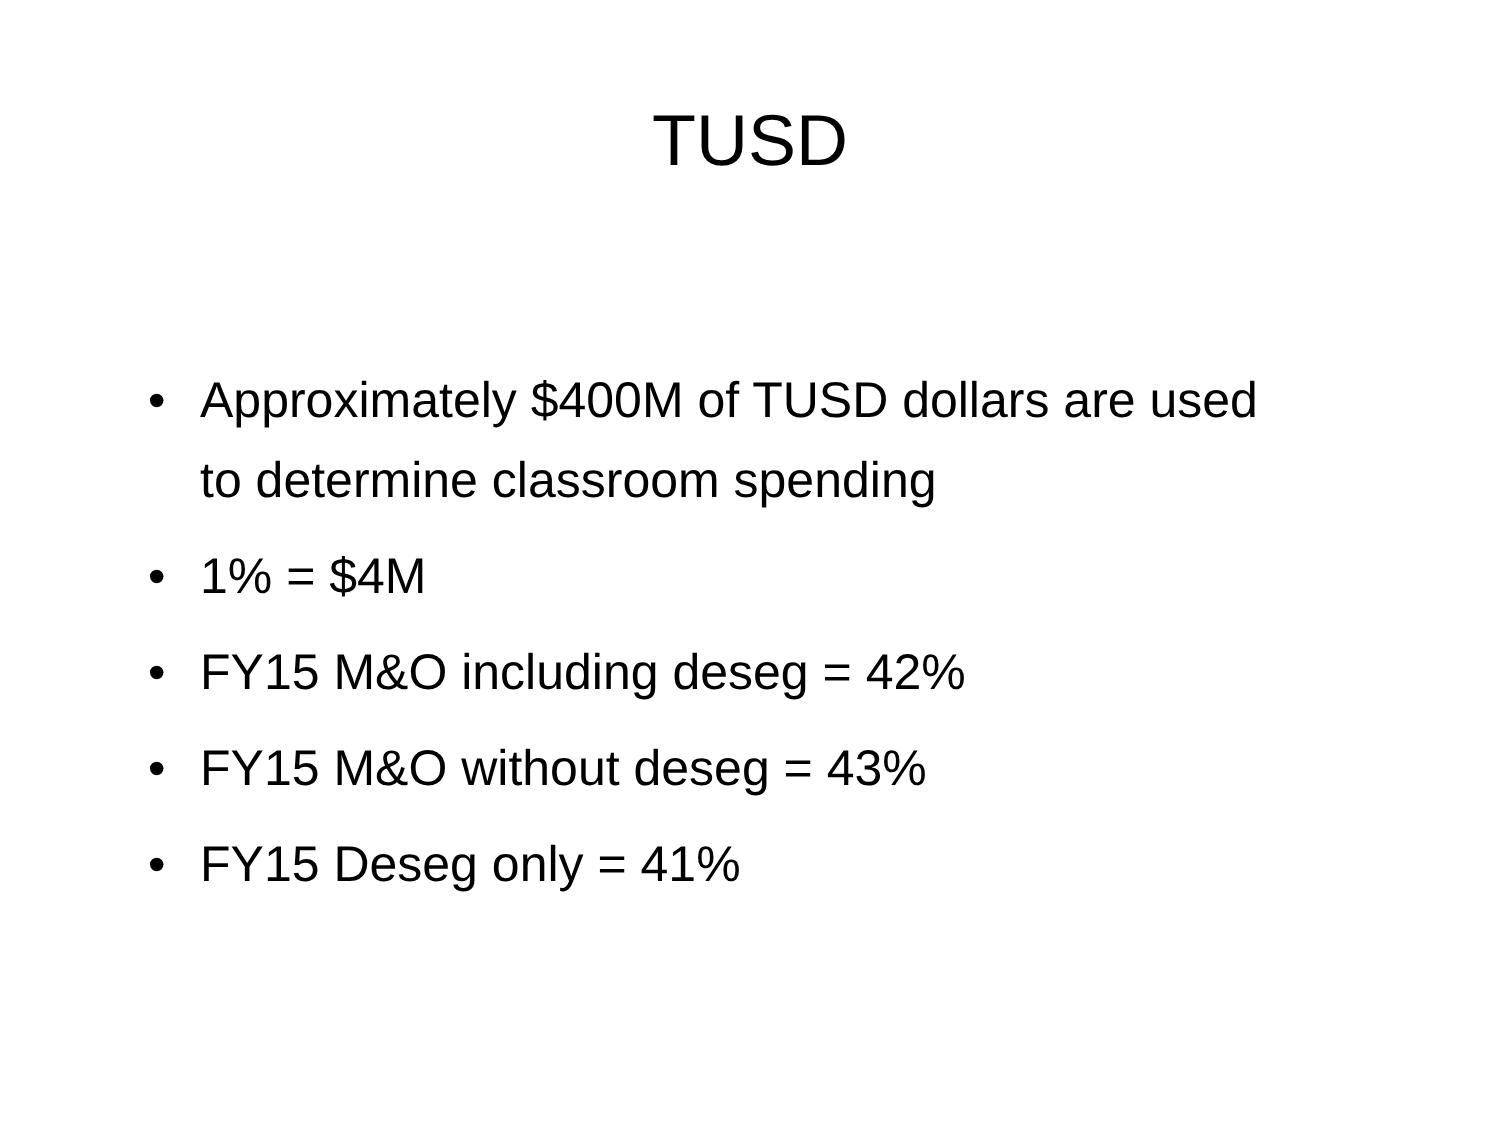TUSD
• Approximately $400M of TUSD dollars are used to determine classroom spending
• 1% = $4M
• FY15 M&O including deseg = 42%
• FY15 M&O without deseg = 43%
• FY15 Deseg only = 41%